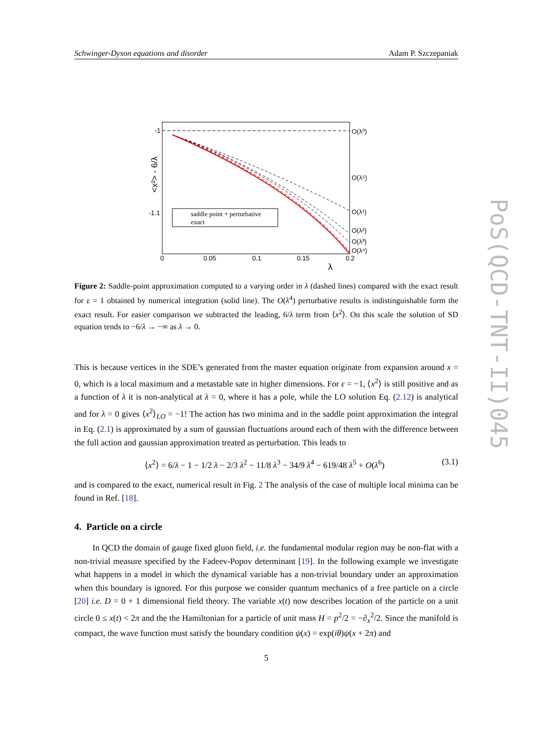PoS(QCD-TNT-II)045
Schwinger-Dyson equations and disorder Adam P. Szczepaniak
-1
-1.1
0
0.05
0.1
0.15
0.2
λ
O(λ⁰)
O(λ⁵)
O(λ¹)
O(λ²)
O(λ³)
O(λ⁴)
<x²> - 6/λ
saddle point + perturbative
exact
Figure 2: Saddle-point approximation computed to a varying order in λ (dashed lines) compared with the exact result for ε = 1 obtained by numerical integration (solid line). The O(λ<sup>4</sup>) perturbative results is indistinguishable form the exact result. For easier comparison we subtracted the leading, 6/λ term from ⟨x<sup>2</sup>⟩. On this scale the solution of SD equation tends to −6/λ → −∞ as λ → 0.
This is because vertices in the SDE’s generated from the master equation originate from expansion around x = 0, which is a local maximum and a metastable sate in higher dimensions. For ε = −1, ⟨x<sup>2</sup>⟩ is still positive and as a function of λ it is non-analytical at λ = 0, where it has a pole, while the LO solution Eq. (2.12) is analytical and for λ = 0 gives ⟨x<sup>2</sup>⟩<sub>LO</sub> = −1! The action has two minima and in the saddle point approximation the integral in Eq. (2.1) is approximated by a sum of gaussian fluctuations around each of them with the difference between the full action and gaussian approximation treated as perturbation. This leads to
⟨x<sup>2</sup>⟩ = 6/λ − 1 − 1/2 λ − 2/3 λ<sup>2</sup> − 11/8 λ<sup>3</sup> − 34/9 λ<sup>4</sup> − 619/48 λ<sup>5</sup> + O(λ<sup>6</sup>) (3.1)
and is compared to the exact, numerical result in Fig. 2 The analysis of the case of multiple local minima can be found in Ref. [18].
4. Particle on a circle
In QCD the domain of gauge fixed gluon field, i.e. the fundamental modular region may be non-flat with a non-trivial measure specified by the Fadeev-Popov determinant [19]. In the following example we investigate what happens in a model in which the dynamical variable has a non-trivial boundary under an approximation when this boundary is ignored. For this purpose we consider quantum mechanics of a free particle on a circle [20] i.e. D = 0 + 1 dimensional field theory. The variable x(t) now describes location of the particle on a unit circle 0 ≤ x(t) < 2π and the the Hamiltonian for a particle of unit mass H = p<sup>2</sup>/2 = −∂<sub>x</sub><sup>2</sup>/2. Since the manifold is compact, the wave function must satisfy the boundary condition ψ(x) = exp(iθ)ψ(x + 2π) and
5